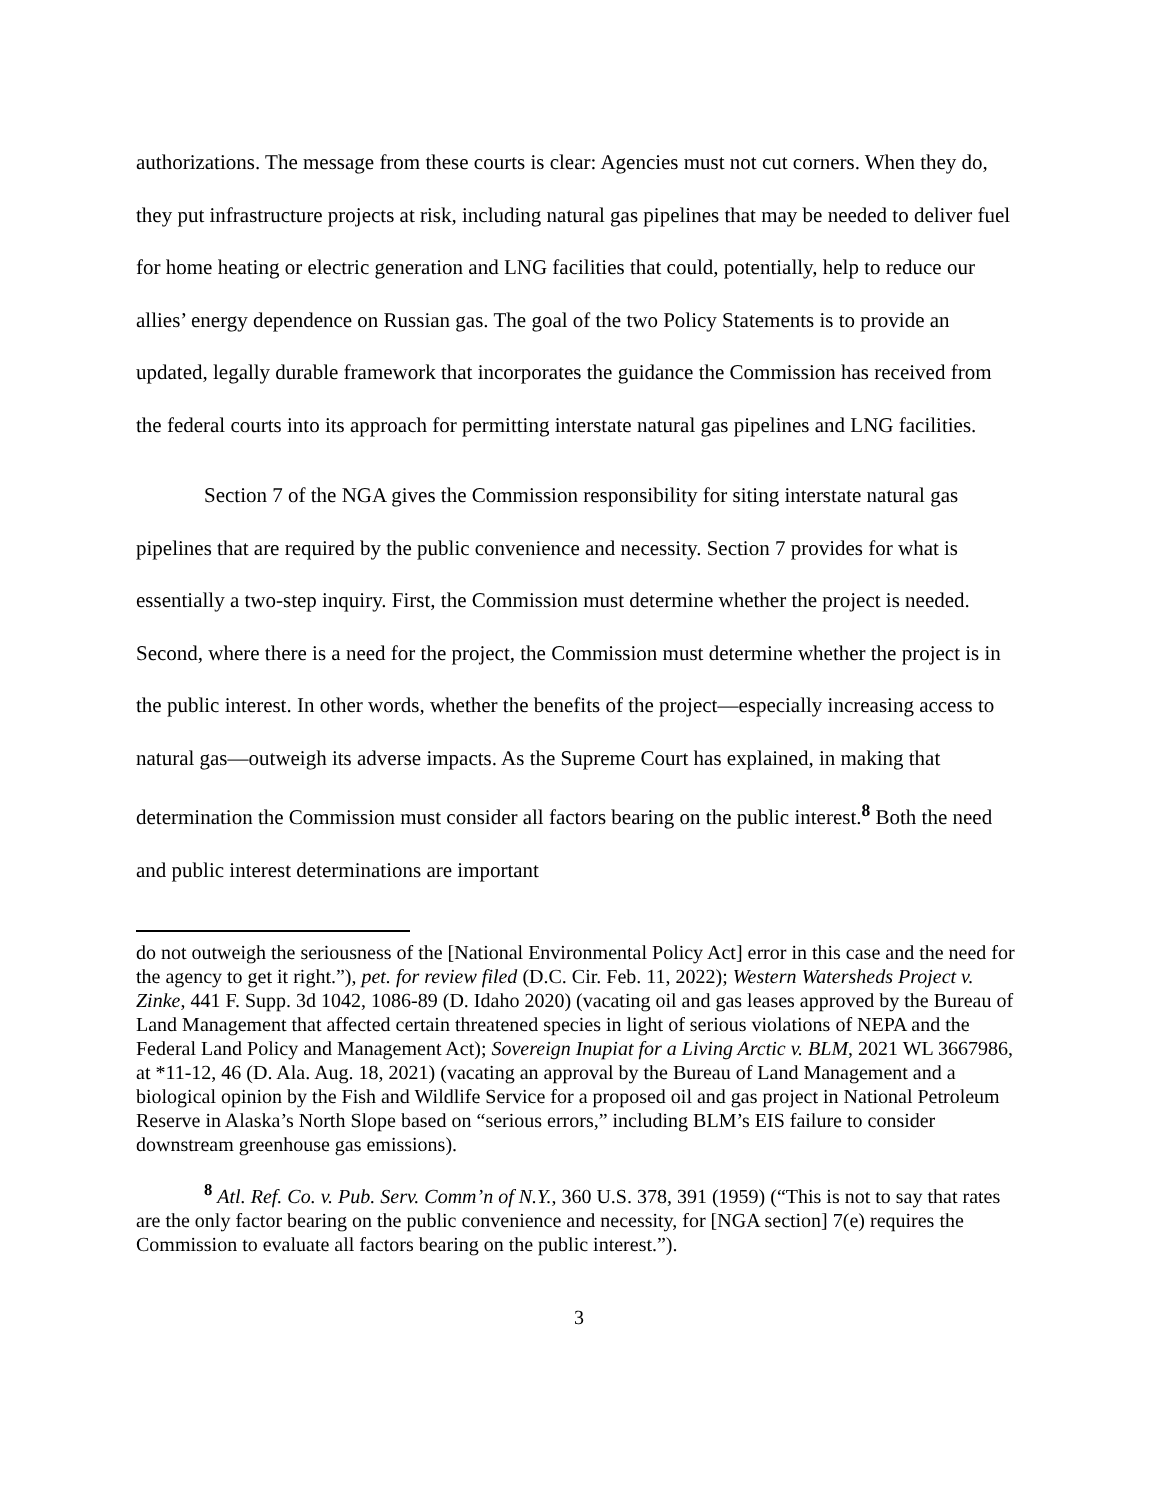authorizations. The message from these courts is clear: Agencies must not cut corners. When they do, they put infrastructure projects at risk, including natural gas pipelines that may be needed to deliver fuel for home heating or electric generation and LNG facilities that could, potentially, help to reduce our allies’ energy dependence on Russian gas. The goal of the two Policy Statements is to provide an updated, legally durable framework that incorporates the guidance the Commission has received from the federal courts into its approach for permitting interstate natural gas pipelines and LNG facilities.
Section 7 of the NGA gives the Commission responsibility for siting interstate natural gas pipelines that are required by the public convenience and necessity. Section 7 provides for what is essentially a two-step inquiry. First, the Commission must determine whether the project is needed. Second, where there is a need for the project, the Commission must determine whether the project is in the public interest. In other words, whether the benefits of the project—especially increasing access to natural gas—outweigh its adverse impacts. As the Supreme Court has explained, in making that determination the Commission must consider all factors bearing on the public interest.<sup>8</sup> Both the need and public interest determinations are important
do not outweigh the seriousness of the [National Environmental Policy Act] error in this case and the need for the agency to get it right.”), pet. for review filed (D.C. Cir. Feb. 11, 2022); Western Watersheds Project v. Zinke, 441 F. Supp. 3d 1042, 1086-89 (D. Idaho 2020) (vacating oil and gas leases approved by the Bureau of Land Management that affected certain threatened species in light of serious violations of NEPA and the Federal Land Policy and Management Act); Sovereign Inupiat for a Living Arctic v. BLM, 2021 WL 3667986, at *11-12, 46 (D. Ala. Aug. 18, 2021) (vacating an approval by the Bureau of Land Management and a biological opinion by the Fish and Wildlife Service for a proposed oil and gas project in National Petroleum Reserve in Alaska’s North Slope based on “serious errors,” including BLM’s EIS failure to consider downstream greenhouse gas emissions).
<sup>8</sup> Atl. Ref. Co. v. Pub. Serv. Comm’n of N.Y., 360 U.S. 378, 391 (1959) (“This is not to say that rates are the only factor bearing on the public convenience and necessity, for [NGA section] 7(e) requires the Commission to evaluate all factors bearing on the public interest.”).
3